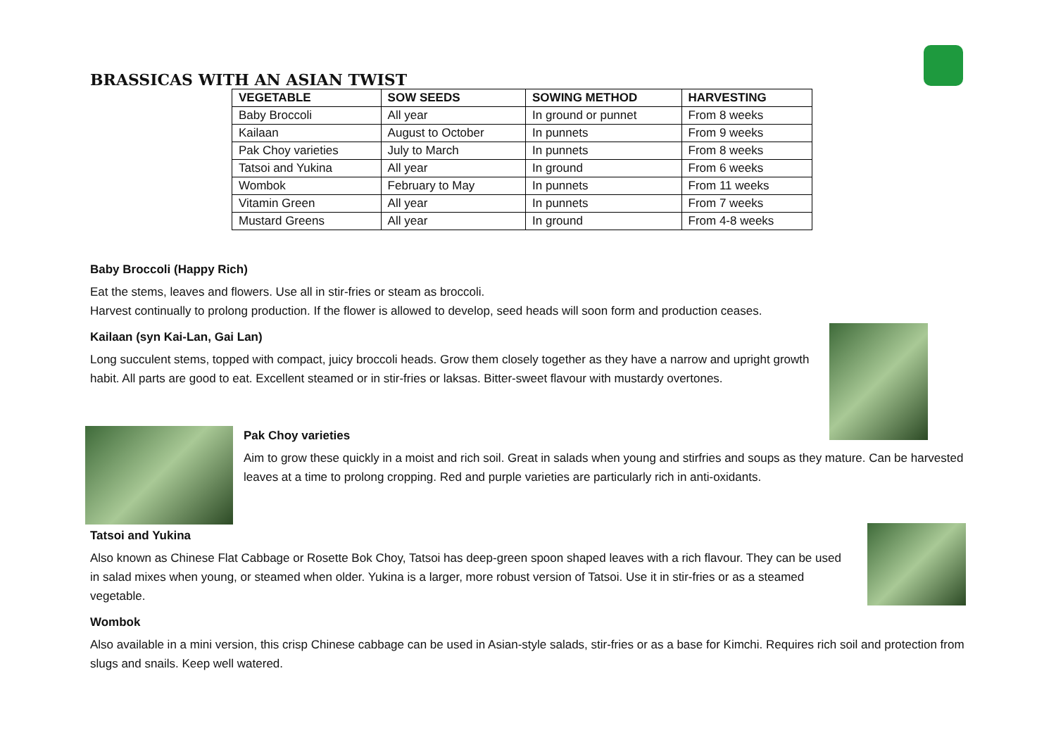BRASSICAS WITH AN ASIAN TWIST
| VEGETABLE | SOW SEEDS | SOWING METHOD | HARVESTING |
| --- | --- | --- | --- |
| Baby Broccoli | All year | In ground or punnet | From 8 weeks |
| Kailaan | August to October | In punnets | From 9 weeks |
| Pak Choy varieties | July to March | In punnets | From 8 weeks |
| Tatsoi and Yukina | All year | In ground | From 6 weeks |
| Wombok | February to May | In punnets | From 11 weeks |
| Vitamin Green | All year | In punnets | From 7 weeks |
| Mustard Greens | All year | In ground | From 4-8 weeks |
Baby Broccoli (Happy Rich)
Eat the stems, leaves and flowers. Use all in stir-fries or steam as broccoli.
Harvest continually to prolong production. If the flower is allowed to develop, seed heads will soon form and production ceases.
Kailaan (syn Kai-Lan, Gai Lan)
Long succulent stems, topped with compact, juicy broccoli heads. Grow them closely together as they have a narrow and upright growth habit. All parts are good to eat. Excellent steamed or in stir-fries or laksas. Bitter-sweet flavour with mustardy overtones.
Pak Choy varieties
Aim to grow these quickly in a moist and rich soil. Great in salads when young and stirfries and soups as they mature. Can be harvested leaves at a time to prolong cropping. Red and purple varieties are particularly rich in anti-oxidants.
Tatsoi and Yukina
Also known as Chinese Flat Cabbage or Rosette Bok Choy, Tatsoi has deep-green spoon shaped leaves with a rich flavour. They can be used in salad mixes when young, or steamed when older. Yukina is a larger, more robust version of Tatsoi. Use it in stir-fries or as a steamed vegetable.
Wombok
Also available in a mini version, this crisp Chinese cabbage can be used in Asian-style salads, stir-fries or as a base for Kimchi. Requires rich soil and protection from slugs and snails. Keep well watered.